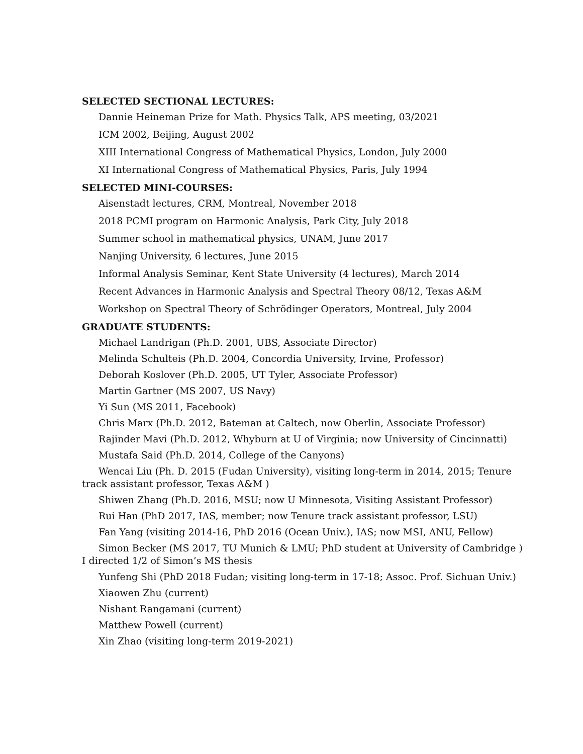SELECTED SECTIONAL LECTURES:
Dannie Heineman Prize for Math. Physics Talk, APS meeting, 03/2021
ICM 2002, Beijing, August 2002
XIII International Congress of Mathematical Physics, London, July 2000
XI International Congress of Mathematical Physics, Paris, July 1994
SELECTED MINI-COURSES:
Aisenstadt lectures, CRM, Montreal, November 2018
2018 PCMI program on Harmonic Analysis, Park City, July 2018
Summer school in mathematical physics, UNAM, June 2017
Nanjing University, 6 lectures, June 2015
Informal Analysis Seminar, Kent State University (4 lectures), March 2014
Recent Advances in Harmonic Analysis and Spectral Theory 08/12, Texas A&M
Workshop on Spectral Theory of Schrödinger Operators, Montreal, July 2004
GRADUATE STUDENTS:
Michael Landrigan (Ph.D. 2001, UBS, Associate Director)
Melinda Schulteis (Ph.D. 2004, Concordia University, Irvine, Professor)
Deborah Koslover (Ph.D. 2005, UT Tyler, Associate Professor)
Martin Gartner (MS 2007, US Navy)
Yi Sun (MS 2011, Facebook)
Chris Marx (Ph.D. 2012, Bateman at Caltech, now Oberlin, Associate Professor)
Rajinder Mavi (Ph.D. 2012, Whyburn at U of Virginia; now University of Cincinnatti)
Mustafa Said (Ph.D. 2014, College of the Canyons)
Wencai Liu (Ph. D. 2015 (Fudan University), visiting long-term in 2014, 2015; Tenure track assistant professor, Texas A&M )
Shiwen Zhang (Ph.D. 2016, MSU; now U Minnesota, Visiting Assistant Professor)
Rui Han (PhD 2017, IAS, member; now Tenure track assistant professor, LSU)
Fan Yang (visiting 2014-16, PhD 2016 (Ocean Univ.), IAS; now MSI, ANU, Fellow)
Simon Becker (MS 2017, TU Munich & LMU; PhD student at University of Cambridge ) I directed 1/2 of Simon’s MS thesis
Yunfeng Shi (PhD 2018 Fudan; visiting long-term in 17-18; Assoc. Prof. Sichuan Univ.)
Xiaowen Zhu (current)
Nishant Rangamani (current)
Matthew Powell (current)
Xin Zhao (visiting long-term 2019-2021)